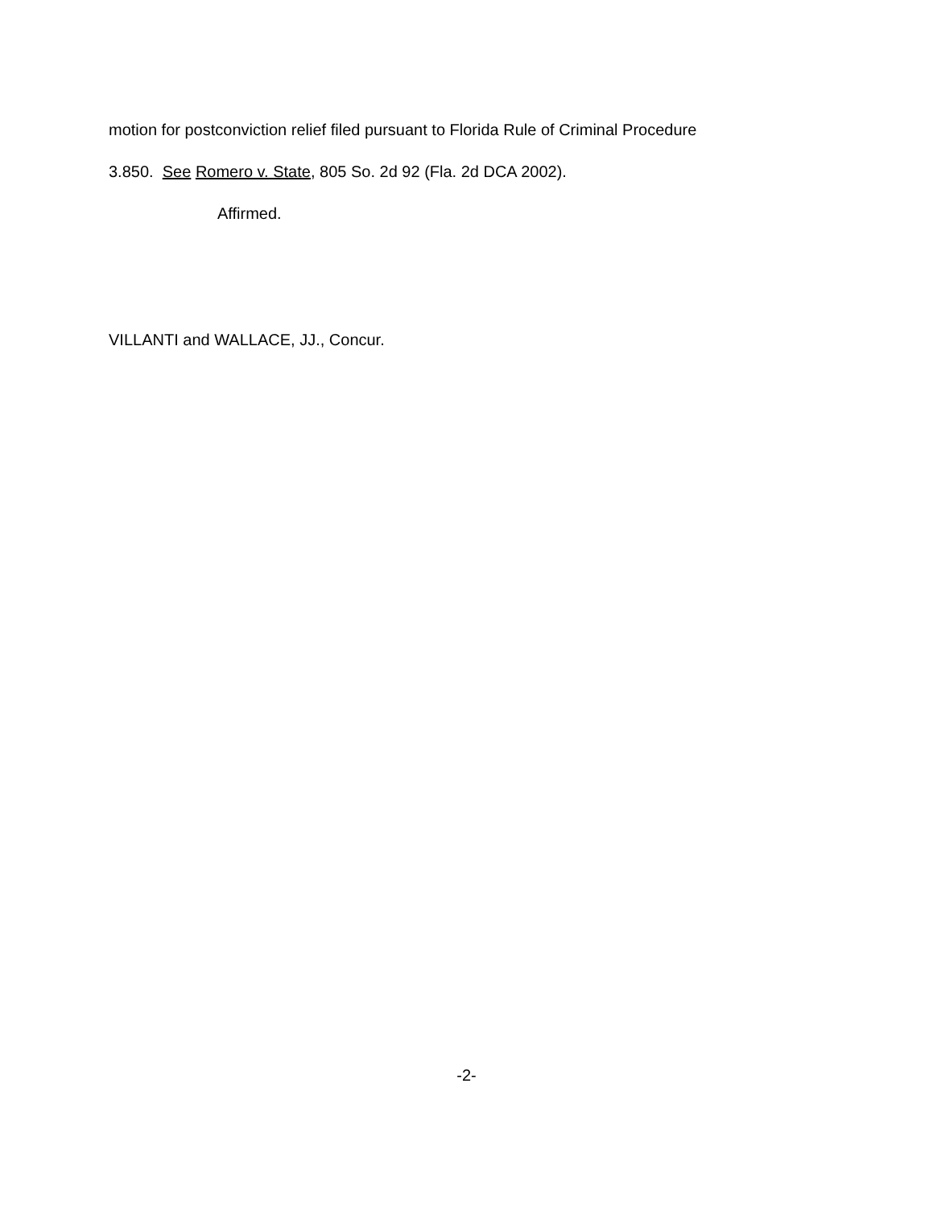motion for postconviction relief filed pursuant to Florida Rule of Criminal Procedure
3.850. See Romero v. State, 805 So. 2d 92 (Fla. 2d DCA 2002).
Affirmed.
VILLANTI and WALLACE, JJ., Concur.
-2-